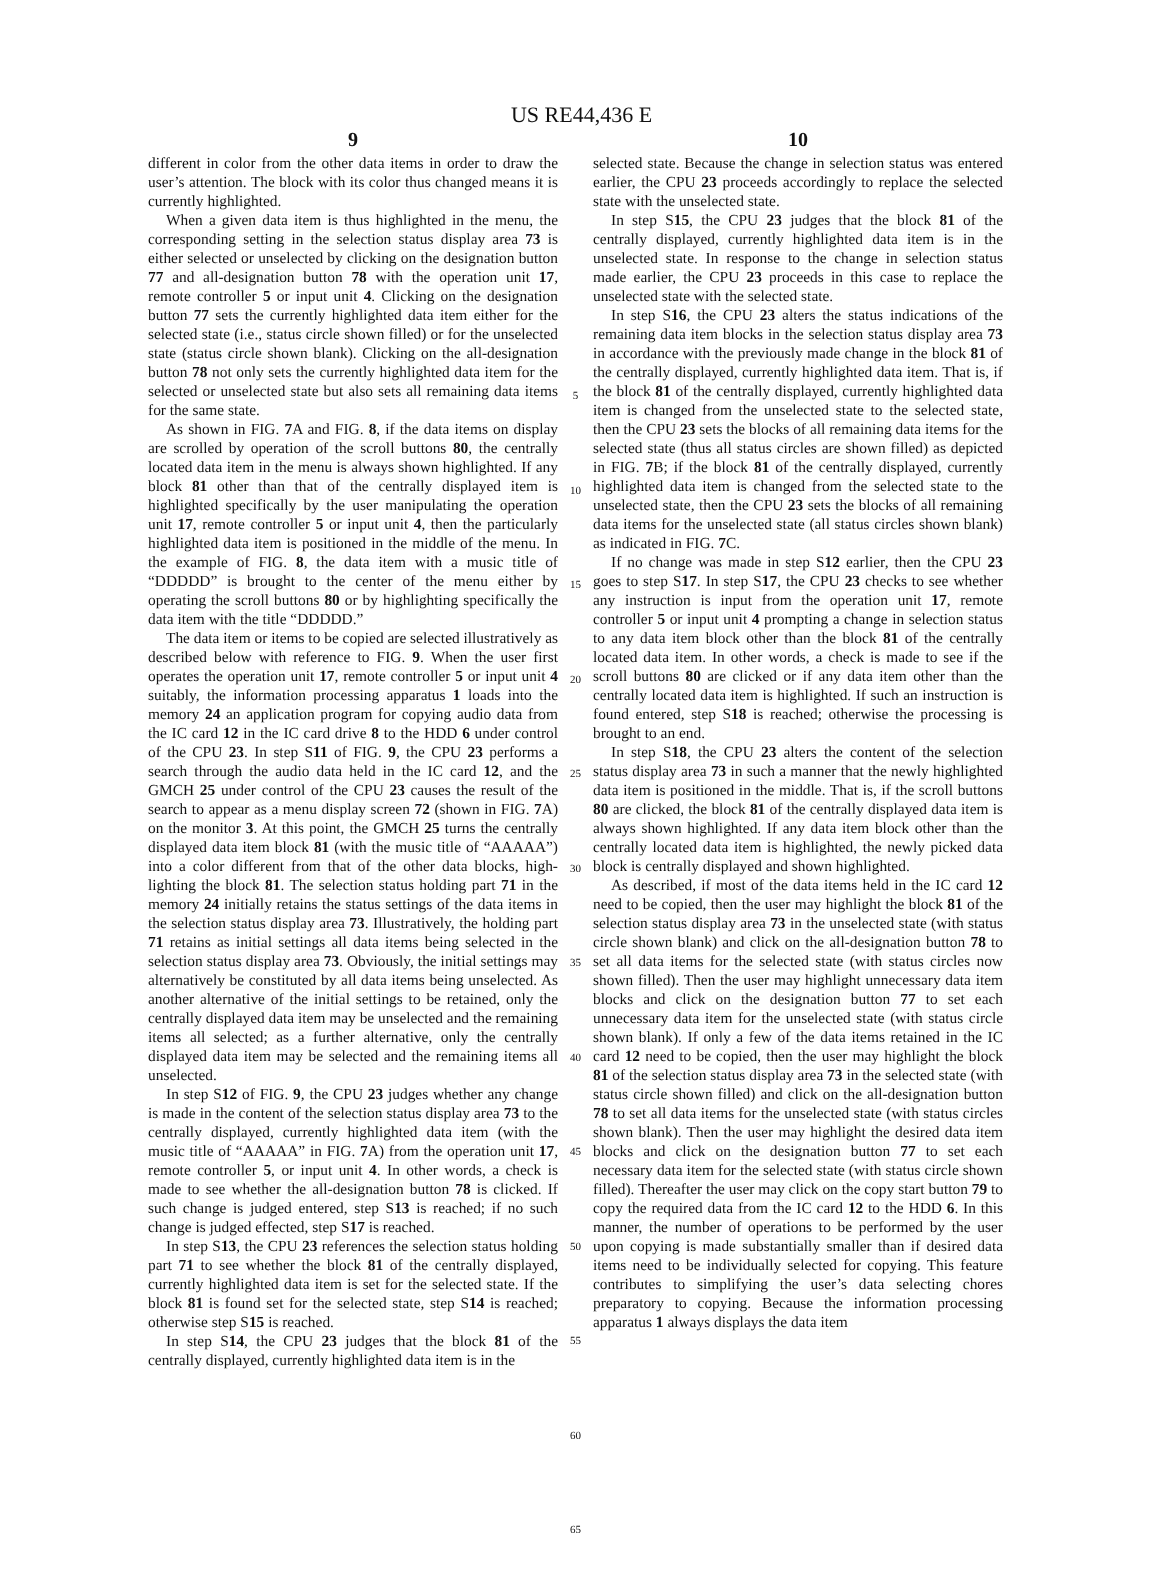US RE44,436 E
9
different in color from the other data items in order to draw the user’s attention. The block with its color thus changed means it is currently highlighted.
When a given data item is thus highlighted in the menu, the corresponding setting in the selection status display area 73 is either selected or unselected by clicking on the designation button 77 and all-designation button 78 with the operation unit 17, remote controller 5 or input unit 4. Clicking on the designation button 77 sets the currently highlighted data item either for the selected state (i.e., status circle shown filled) or for the unselected state (status circle shown blank). Clicking on the all-designation button 78 not only sets the currently highlighted data item for the selected or unselected state but also sets all remaining data items for the same state.
As shown in FIG. 7 A and FIG. 8, if the data items on display are scrolled by operation of the scroll buttons 80, the centrally located data item in the menu is always shown highlighted. If any block 81 other than that of the centrally displayed item is highlighted specifically by the user manipulating the operation unit 17, remote controller 5 or input unit 4, then the particularly highlighted data item is positioned in the middle of the menu. In the example of FIG. 8, the data item with a music title of “DDDDD” is brought to the center of the menu either by operating the scroll buttons 80 or by highlighting specifically the data item with the title “DDDDD.”
The data item or items to be copied are selected illustratively as described below with reference to FIG. 9. When the user first operates the operation unit 17, remote controller 5 or input unit 4 suitably, the information processing apparatus 1 loads into the memory 24 an application program for copying audio data from the IC card 12 in the IC card drive 8 to the HDD 6 under control of the CPU 23. In step S11 of FIG. 9, the CPU 23 performs a search through the audio data held in the IC card 12, and the GMCH 25 under control of the CPU 23 causes the result of the search to appear as a menu display screen 72 (shown in FIG. 7 A) on the monitor 3. At this point, the GMCH 25 turns the centrally displayed data item block 81 (with the music title of “AAAAA”) into a color different from that of the other data blocks, high-lighting the block 81. The selection status holding part 71 in the memory 24 initially retains the status settings of the data items in the selection status display area 73. Illustratively, the holding part 71 retains as initial settings all data items being selected in the selection status display area 73. Obviously, the initial settings may alternatively be constituted by all data items being unselected. As another alternative of the initial settings to be retained, only the centrally displayed data item may be unselected and the remaining items all selected; as a further alternative, only the centrally displayed data item may be selected and the remaining items all unselected.
In step S12 of FIG. 9, the CPU 23 judges whether any change is made in the content of the selection status display area 73 to the centrally displayed, currently highlighted data item (with the music title of “AAAAA” in FIG. 7 A) from the operation unit 17, remote controller 5, or input unit 4. In other words, a check is made to see whether the all-designation button 78 is clicked. If such change is judged entered, step S13 is reached; if no such change is judged effected, step S17 is reached.
In step S13, the CPU 23 references the selection status holding part 71 to see whether the block 81 of the centrally displayed, currently highlighted data item is set for the selected state. If the block 81 is found set for the selected state, step S14 is reached; otherwise step S15 is reached.
In step S14, the CPU 23 judges that the block 81 of the centrally displayed, currently highlighted data item is in the
5
10
15
20
25
30
35
40
45
50
55
60
65
10
selected state. Because the change in selection status was entered earlier, the CPU 23 proceeds accordingly to replace the selected state with the unselected state.
In step S15, the CPU 23 judges that the block 81 of the centrally displayed, currently highlighted data item is in the unselected state. In response to the change in selection status made earlier, the CPU 23 proceeds in this case to replace the unselected state with the selected state.
In step S16, the CPU 23 alters the status indications of the remaining data item blocks in the selection status display area 73 in accordance with the previously made change in the block 81 of the centrally displayed, currently highlighted data item. That is, if the block 81 of the centrally displayed, currently highlighted data item is changed from the unselected state to the selected state, then the CPU 23 sets the blocks of all remaining data items for the selected state (thus all status circles are shown filled) as depicted in FIG. 7 B; if the block 81 of the centrally displayed, currently highlighted data item is changed from the selected state to the unselected state, then the CPU 23 sets the blocks of all remaining data items for the unselected state (all status circles shown blank) as indicated in FIG. 7 C.
If no change was made in step S12 earlier, then the CPU 23 goes to step S17. In step S17, the CPU 23 checks to see whether any instruction is input from the operation unit 17, remote controller 5 or input unit 4 prompting a change in selection status to any data item block other than the block 81 of the centrally located data item. In other words, a check is made to see if the scroll buttons 80 are clicked or if any data item other than the centrally located data item is highlighted. If such an instruction is found entered, step S18 is reached; otherwise the processing is brought to an end.
In step S18, the CPU 23 alters the content of the selection status display area 73 in such a manner that the newly highlighted data item is positioned in the middle. That is, if the scroll buttons 80 are clicked, the block 81 of the centrally displayed data item is always shown highlighted. If any data item block other than the centrally located data item is highlighted, the newly picked data block is centrally displayed and shown highlighted.
As described, if most of the data items held in the IC card 12 need to be copied, then the user may highlight the block 81 of the selection status display area 73 in the unselected state (with status circle shown blank) and click on the all-designation button 78 to set all data items for the selected state (with status circles now shown filled). Then the user may highlight unnecessary data item blocks and click on the designation button 77 to set each unnecessary data item for the unselected state (with status circle shown blank). If only a few of the data items retained in the IC card 12 need to be copied, then the user may highlight the block 81 of the selection status display area 73 in the selected state (with status circle shown filled) and click on the all-designation button 78 to set all data items for the unselected state (with status circles shown blank). Then the user may highlight the desired data item blocks and click on the designation button 77 to set each necessary data item for the selected state (with status circle shown filled). Thereafter the user may click on the copy start button 79 to copy the required data from the IC card 12 to the HDD 6. In this manner, the number of operations to be performed by the user upon copying is made substantially smaller than if desired data items need to be individually selected for copying. This feature contributes to simplifying the user’s data selecting chores preparatory to copying. Because the information processing apparatus 1 always displays the data item